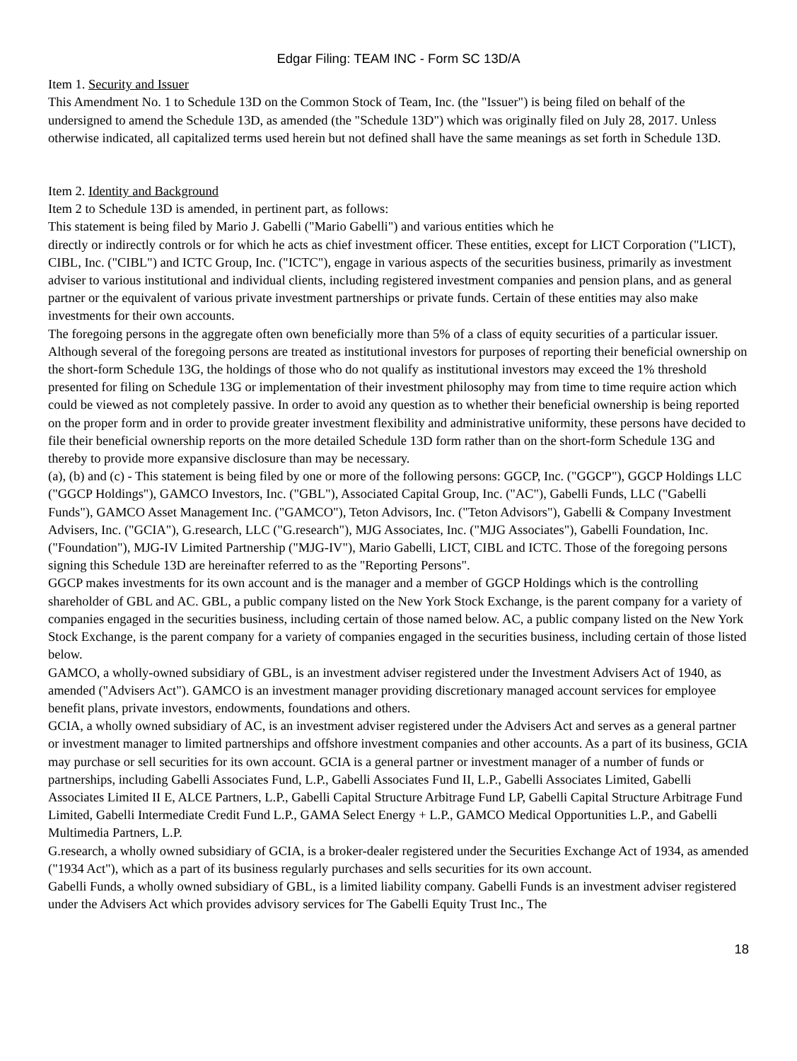Edgar Filing: TEAM INC - Form SC 13D/A
Item 1. Security and Issuer
This Amendment No. 1 to Schedule 13D on the Common Stock of Team, Inc. (the "Issuer") is being filed on behalf of the undersigned to amend the Schedule 13D, as amended (the "Schedule 13D") which was originally filed on July 28, 2017. Unless otherwise indicated, all capitalized terms used herein but not defined shall have the same meanings as set forth in Schedule 13D.
Item 2. Identity and Background
Item 2 to Schedule 13D is amended, in pertinent part, as follows:
This statement is being filed by Mario J. Gabelli ("Mario Gabelli") and various entities which he
directly or indirectly controls or for which he acts as chief investment officer. These entities, except for LICT Corporation ("LICT), CIBL, Inc. ("CIBL") and ICTC Group, Inc. ("ICTC"), engage in various aspects of the securities business, primarily as investment adviser to various institutional and individual clients, including registered investment companies and pension plans, and as general partner or the equivalent of various private investment partnerships or private funds. Certain of these entities may also make investments for their own accounts.
The foregoing persons in the aggregate often own beneficially more than 5% of a class of equity securities of a particular issuer. Although several of the foregoing persons are treated as institutional investors for purposes of reporting their beneficial ownership on the short-form Schedule 13G, the holdings of those who do not qualify as institutional investors may exceed the 1% threshold presented for filing on Schedule 13G or implementation of their investment philosophy may from time to time require action which could be viewed as not completely passive. In order to avoid any question as to whether their beneficial ownership is being reported on the proper form and in order to provide greater investment flexibility and administrative uniformity, these persons have decided to file their beneficial ownership reports on the more detailed Schedule 13D form rather than on the short-form Schedule 13G and thereby to provide more expansive disclosure than may be necessary.
(a), (b) and (c) - This statement is being filed by one or more of the following persons: GGCP, Inc. ("GGCP"), GGCP Holdings LLC ("GGCP Holdings"), GAMCO Investors, Inc. ("GBL"), Associated Capital Group, Inc. ("AC"), Gabelli Funds, LLC ("Gabelli Funds"), GAMCO Asset Management Inc. ("GAMCO"), Teton Advisors, Inc. ("Teton Advisors"), Gabelli & Company Investment Advisers, Inc. ("GCIA"), G.research, LLC ("G.research"), MJG Associates, Inc. ("MJG Associates"), Gabelli Foundation, Inc. ("Foundation"), MJG-IV Limited Partnership ("MJG-IV"), Mario Gabelli, LICT, CIBL and ICTC. Those of the foregoing persons signing this Schedule 13D are hereinafter referred to as the "Reporting Persons".
GGCP makes investments for its own account and is the manager and a member of GGCP Holdings which is the controlling shareholder of GBL and AC. GBL, a public company listed on the New York Stock Exchange, is the parent company for a variety of companies engaged in the securities business, including certain of those named below. AC, a public company listed on the New York Stock Exchange, is the parent company for a variety of companies engaged in the securities business, including certain of those listed below.
GAMCO, a wholly-owned subsidiary of GBL, is an investment adviser registered under the Investment Advisers Act of 1940, as amended ("Advisers Act"). GAMCO is an investment manager providing discretionary managed account services for employee benefit plans, private investors, endowments, foundations and others.
GCIA, a wholly owned subsidiary of AC, is an investment adviser registered under the Advisers Act and serves as a general partner or investment manager to limited partnerships and offshore investment companies and other accounts. As a part of its business, GCIA may purchase or sell securities for its own account. GCIA is a general partner or investment manager of a number of funds or partnerships, including Gabelli Associates Fund, L.P., Gabelli Associates Fund II, L.P., Gabelli Associates Limited, Gabelli Associates Limited II E, ALCE Partners, L.P., Gabelli Capital Structure Arbitrage Fund LP, Gabelli Capital Structure Arbitrage Fund Limited, Gabelli Intermediate Credit Fund L.P., GAMA Select Energy + L.P., GAMCO Medical Opportunities L.P., and Gabelli Multimedia Partners, L.P.
G.research, a wholly owned subsidiary of GCIA, is a broker-dealer registered under the Securities Exchange Act of 1934, as amended ("1934 Act"), which as a part of its business regularly purchases and sells securities for its own account.
Gabelli Funds, a wholly owned subsidiary of GBL, is a limited liability company. Gabelli Funds is an investment adviser registered under the Advisers Act which provides advisory services for The Gabelli Equity Trust Inc., The
18